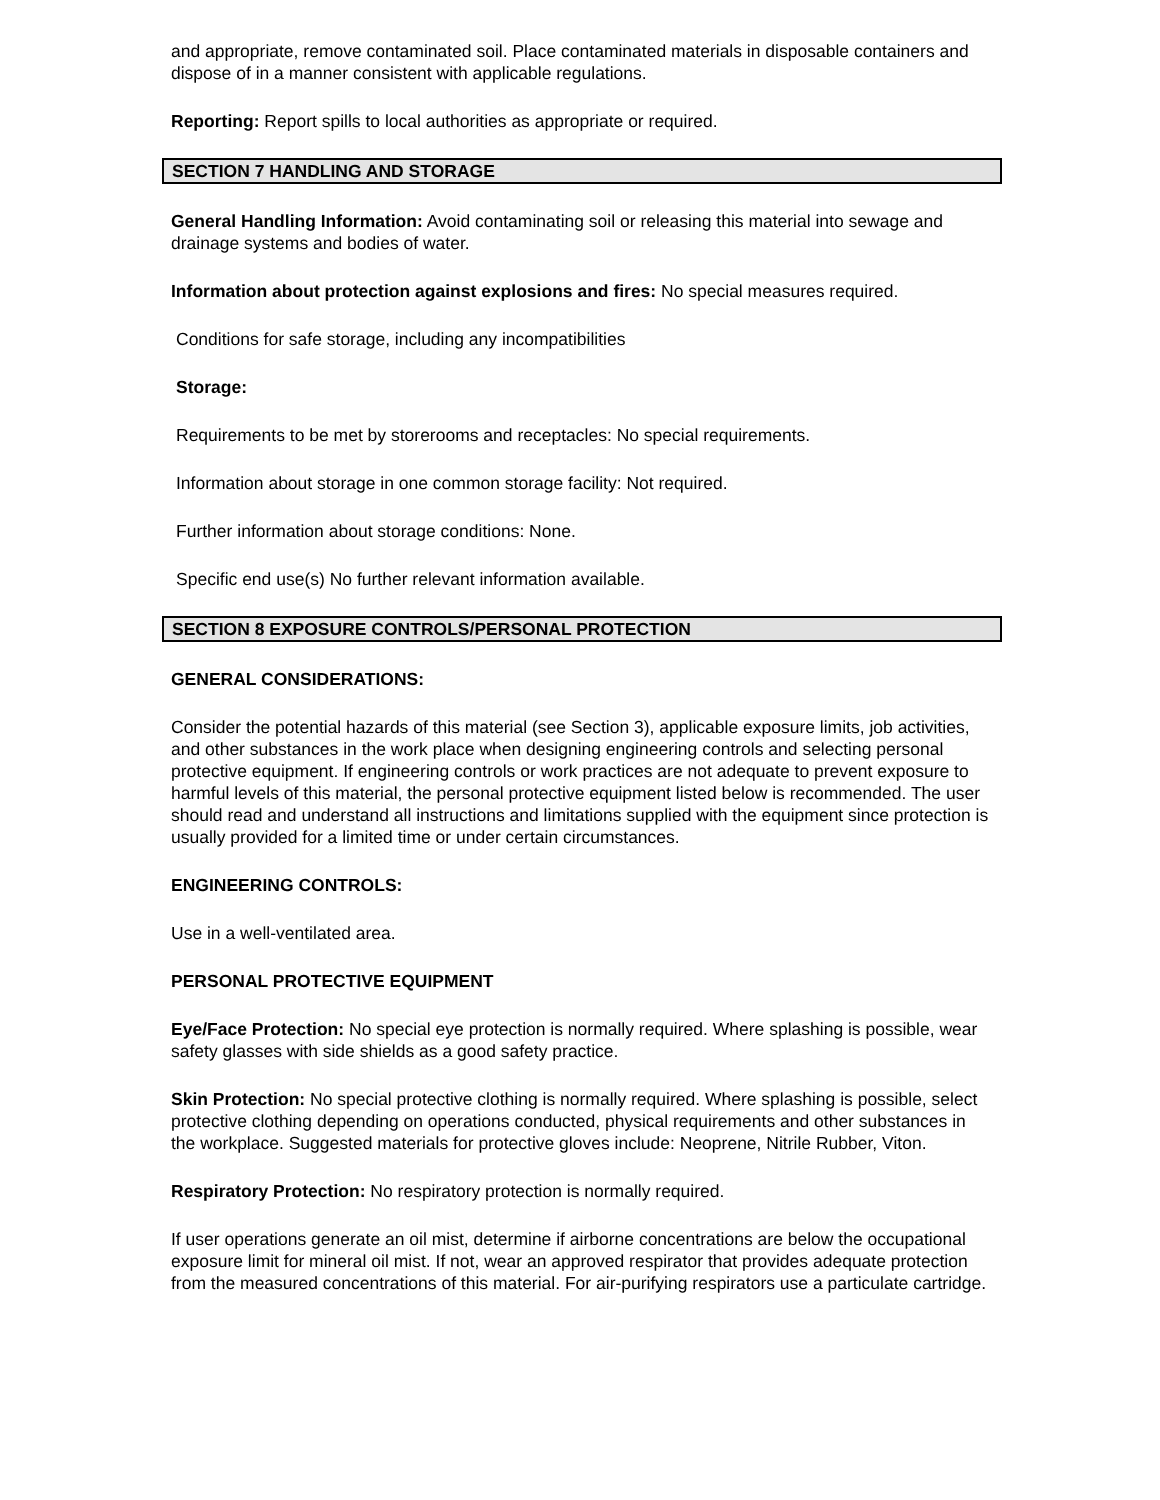and appropriate, remove contaminated soil. Place contaminated materials in disposable containers and dispose of in a manner consistent with applicable regulations.
Reporting: Report spills to local authorities as appropriate or required.
SECTION 7 HANDLING AND STORAGE
General Handling Information: Avoid contaminating soil or releasing this material into sewage and drainage systems and bodies of water.
Information about protection against explosions and fires: No special measures required.
Conditions for safe storage, including any incompatibilities
Storage:
Requirements to be met by storerooms and receptacles: No special requirements.
Information about storage in one common storage facility: Not required.
Further information about storage conditions: None.
Specific end use(s) No further relevant information available.
SECTION 8 EXPOSURE CONTROLS/PERSONAL PROTECTION
GENERAL CONSIDERATIONS:
Consider the potential hazards of this material (see Section 3), applicable exposure limits, job activities, and other substances in the work place when designing engineering controls and selecting personal protective equipment. If engineering controls or work practices are not adequate to prevent exposure to harmful levels of this material, the personal protective equipment listed below is recommended. The user should read and understand all instructions and limitations supplied with the equipment since protection is usually provided for a limited time or under certain circumstances.
ENGINEERING CONTROLS:
Use in a well-ventilated area.
PERSONAL PROTECTIVE EQUIPMENT
Eye/Face Protection: No special eye protection is normally required. Where splashing is possible, wear safety glasses with side shields as a good safety practice.
Skin Protection: No special protective clothing is normally required. Where splashing is possible, select protective clothing depending on operations conducted, physical requirements and other substances in the workplace. Suggested materials for protective gloves include: Neoprene, Nitrile Rubber, Viton.
Respiratory Protection: No respiratory protection is normally required.
If user operations generate an oil mist, determine if airborne concentrations are below the occupational exposure limit for mineral oil mist. If not, wear an approved respirator that provides adequate protection from the measured concentrations of this material. For air-purifying respirators use a particulate cartridge.